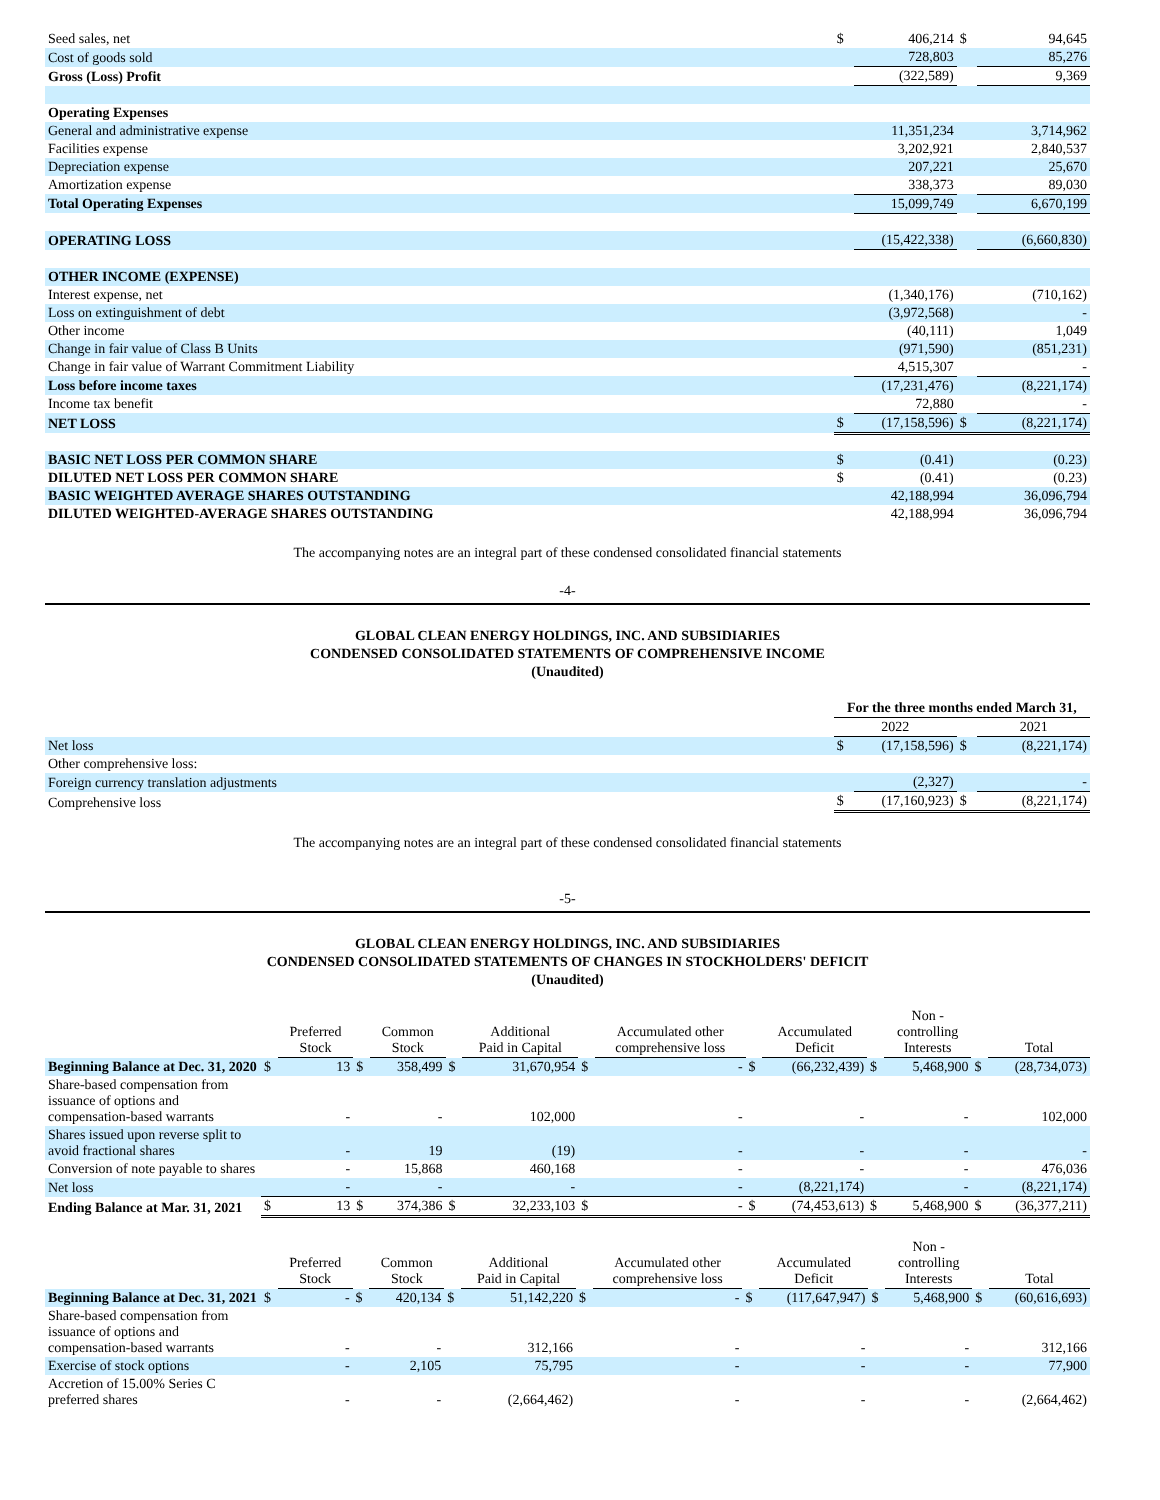| Seed sales, net | $ | 406,214 | $ | 94,645 |
| Cost of goods sold | | 728,803 | | 85,276 |
| Gross (Loss) Profit | | (322,589) | | 9,369 |
| Operating Expenses | | | | |
| General and administrative expense | | 11,351,234 | | 3,714,962 |
| Facilities expense | | 3,202,921 | | 2,840,537 |
| Depreciation expense | | 207,221 | | 25,670 |
| Amortization expense | | 338,373 | | 89,030 |
| Total Operating Expenses | | 15,099,749 | | 6,670,199 |
| OPERATING LOSS | | (15,422,338) | | (6,660,830) |
| OTHER INCOME (EXPENSE) | | | | |
| Interest expense, net | | (1,340,176) | | (710,162) |
| Loss on extinguishment of debt | | (3,972,568) | | - |
| Other income | | (40,111) | | 1,049 |
| Change in fair value of Class B Units | | (971,590) | | (851,231) |
| Change in fair value of Warrant Commitment Liability | | 4,515,307 | | - |
| Loss before income taxes | | (17,231,476) | | (8,221,174) |
| Income tax benefit | | 72,880 | | - |
| NET LOSS | $ | (17,158,596) | $ | (8,221,174) |
| BASIC NET LOSS PER COMMON SHARE | $ | (0.41) | | (0.23) |
| DILUTED NET LOSS PER COMMON SHARE | $ | (0.41) | | (0.23) |
| BASIC WEIGHTED AVERAGE SHARES OUTSTANDING | | 42,188,994 | | 36,096,794 |
| DILUTED WEIGHTED-AVERAGE SHARES OUTSTANDING | | 42,188,994 | | 36,096,794 |
The accompanying notes are an integral part of these condensed consolidated financial statements
-4-
GLOBAL CLEAN ENERGY HOLDINGS, INC. AND SUBSIDIARIES
CONDENSED CONSOLIDATED STATEMENTS OF COMPREHENSIVE INCOME
(Unaudited)
| | For the three months ended March 31, | | | |
| | 2022 | | | 2021 |
| Net loss | $ | (17,158,596) | $ | (8,221,174) |
| Other comprehensive loss: | | | | |
| Foreign currency translation adjustments | | (2,327) | | - |
| Comprehensive loss | $ | (17,160,923) | $ | (8,221,174) |
The accompanying notes are an integral part of these condensed consolidated financial statements
-5-
GLOBAL CLEAN ENERGY HOLDINGS, INC. AND SUBSIDIARIES
CONDENSED CONSOLIDATED STATEMENTS OF CHANGES IN STOCKHOLDERS' DEFICIT
(Unaudited)
| | | Preferred Stock | | Common Stock | | Additional Paid in Capital | | Accumulated other comprehensive loss | | Accumulated Deficit | | Non - controlling Interests | | Total |
| --- | --- | --- | --- | --- | --- | --- | --- | --- | --- | --- | --- | --- | --- | --- |
| Beginning Balance at Dec. 31, 2020 | $ | 13 | $ | 358,499 | $ | 31,670,954 | $ | - | $ | (66,232,439) | $ | 5,468,900 | $ | (28,734,073) |
| Share-based compensation from issuance of options and compensation-based warrants | | - | | - | | 102,000 | | - | | - | | - | | 102,000 |
| Shares issued upon reverse split to avoid fractional shares | | - | | 19 | | (19) | | - | | - | | - | | - |
| Conversion of note payable to shares | | - | | 15,868 | | 460,168 | | - | | - | | - | | 476,036 |
| Net loss | | - | | - | | - | | - | | (8,221,174) | | - | | (8,221,174) |
| Ending Balance at Mar. 31, 2021 | $ | 13 | $ | 374,386 | $ | 32,233,103 | $ | - | $ | (74,453,613) | $ | 5,468,900 | $ | (36,377,211) |
| | | Preferred Stock | | Common Stock | | Additional Paid in Capital | | Accumulated other comprehensive loss | | Accumulated Deficit | | Non - controlling Interests | | Total |
| --- | --- | --- | --- | --- | --- | --- | --- | --- | --- | --- | --- | --- | --- | --- |
| Beginning Balance at Dec. 31, 2021 | $ | - | $ | 420,134 | $ | 51,142,220 | $ | - | $ | (117,647,947) | $ | 5,468,900 | $ | (60,616,693) |
| Share-based compensation from issuance of options and compensation-based warrants | | - | | - | | 312,166 | | - | | - | | - | | 312,166 |
| Exercise of stock options | | - | | 2,105 | | 75,795 | | - | | - | | - | | 77,900 |
| Accretion of 15.00% Series C preferred shares | | - | | - | | (2,664,462) | | - | | - | | - | | (2,664,462) |